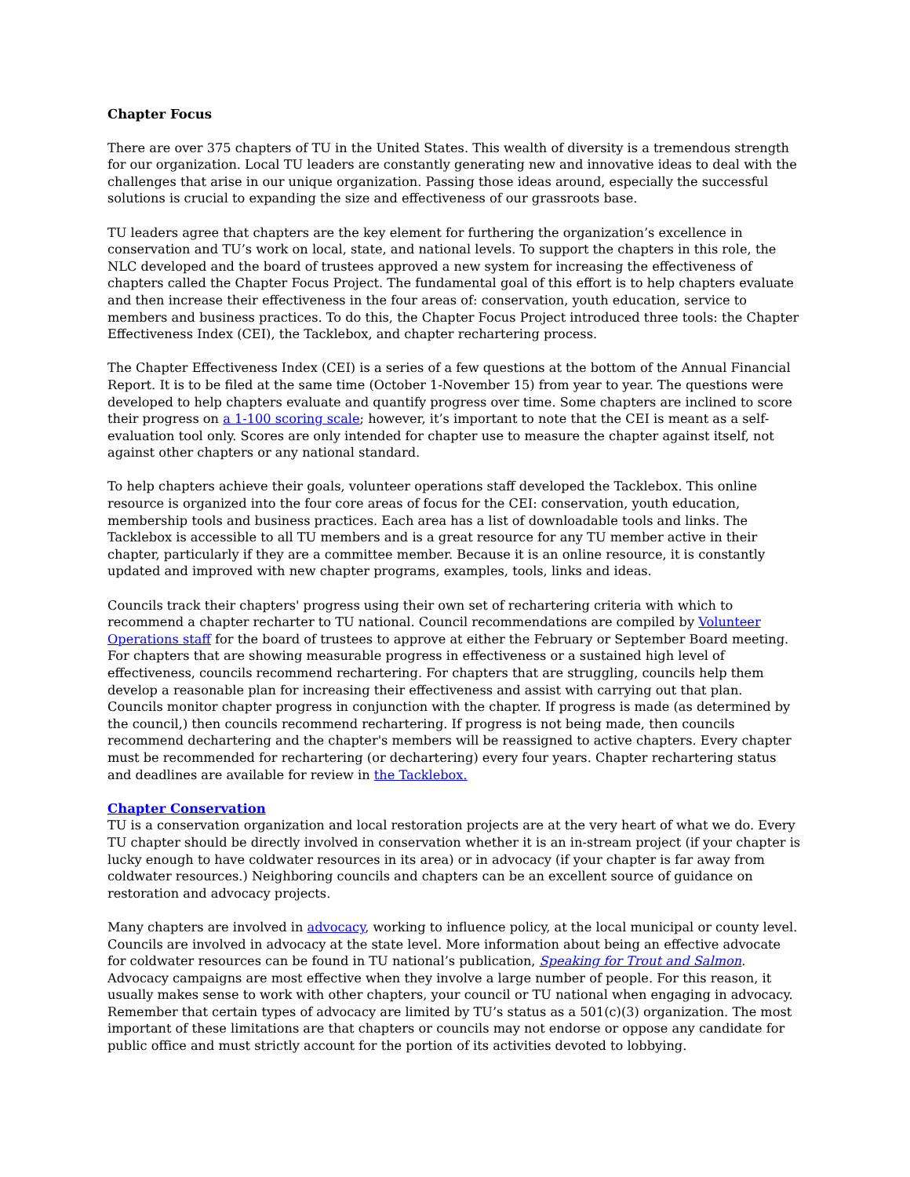Chapter Focus
There are over 375 chapters of TU in the United States. This wealth of diversity is a tremendous strength for our organization. Local TU leaders are constantly generating new and innovative ideas to deal with the challenges that arise in our unique organization. Passing those ideas around, especially the successful solutions is crucial to expanding the size and effectiveness of our grassroots base.
TU leaders agree that chapters are the key element for furthering the organization’s excellence in conservation and TU’s work on local, state, and national levels. To support the chapters in this role, the NLC developed and the board of trustees approved a new system for increasing the effectiveness of chapters called the Chapter Focus Project. The fundamental goal of this effort is to help chapters evaluate and then increase their effectiveness in the four areas of: conservation, youth education, service to members and business practices. To do this, the Chapter Focus Project introduced three tools: the Chapter Effectiveness Index (CEI), the Tacklebox, and chapter rechartering process.
The Chapter Effectiveness Index (CEI) is a series of a few questions at the bottom of the Annual Financial Report. It is to be filed at the same time (October 1-November 15) from year to year. The questions were developed to help chapters evaluate and quantify progress over time. Some chapters are inclined to score their progress on a 1-100 scoring scale; however, it’s important to note that the CEI is meant as a self-evaluation tool only. Scores are only intended for chapter use to measure the chapter against itself, not against other chapters or any national standard.
To help chapters achieve their goals, volunteer operations staff developed the Tacklebox. This online resource is organized into the four core areas of focus for the CEI: conservation, youth education, membership tools and business practices. Each area has a list of downloadable tools and links. The Tacklebox is accessible to all TU members and is a great resource for any TU member active in their chapter, particularly if they are a committee member. Because it is an online resource, it is constantly updated and improved with new chapter programs, examples, tools, links and ideas.
Councils track their chapters' progress using their own set of rechartering criteria with which to recommend a chapter recharter to TU national. Council recommendations are compiled by Volunteer Operations staff for the board of trustees to approve at either the February or September Board meeting. For chapters that are showing measurable progress in effectiveness or a sustained high level of effectiveness, councils recommend rechartering. For chapters that are struggling, councils help them develop a reasonable plan for increasing their effectiveness and assist with carrying out that plan. Councils monitor chapter progress in conjunction with the chapter. If progress is made (as determined by the council,) then councils recommend rechartering. If progress is not being made, then councils recommend dechartering and the chapter's members will be reassigned to active chapters. Every chapter must be recommended for rechartering (or dechartering) every four years. Chapter rechartering status and deadlines are available for review in the Tacklebox.
Chapter Conservation
TU is a conservation organization and local restoration projects are at the very heart of what we do. Every TU chapter should be directly involved in conservation whether it is an in-stream project (if your chapter is lucky enough to have coldwater resources in its area) or in advocacy (if your chapter is far away from coldwater resources.) Neighboring councils and chapters can be an excellent source of guidance on restoration and advocacy projects.
Many chapters are involved in advocacy, working to influence policy, at the local municipal or county level. Councils are involved in advocacy at the state level. More information about being an effective advocate for coldwater resources can be found in TU national’s publication, Speaking for Trout and Salmon. Advocacy campaigns are most effective when they involve a large number of people. For this reason, it usually makes sense to work with other chapters, your council or TU national when engaging in advocacy. Remember that certain types of advocacy are limited by TU’s status as a 501(c)(3) organization. The most important of these limitations are that chapters or councils may not endorse or oppose any candidate for public office and must strictly account for the portion of its activities devoted to lobbying.